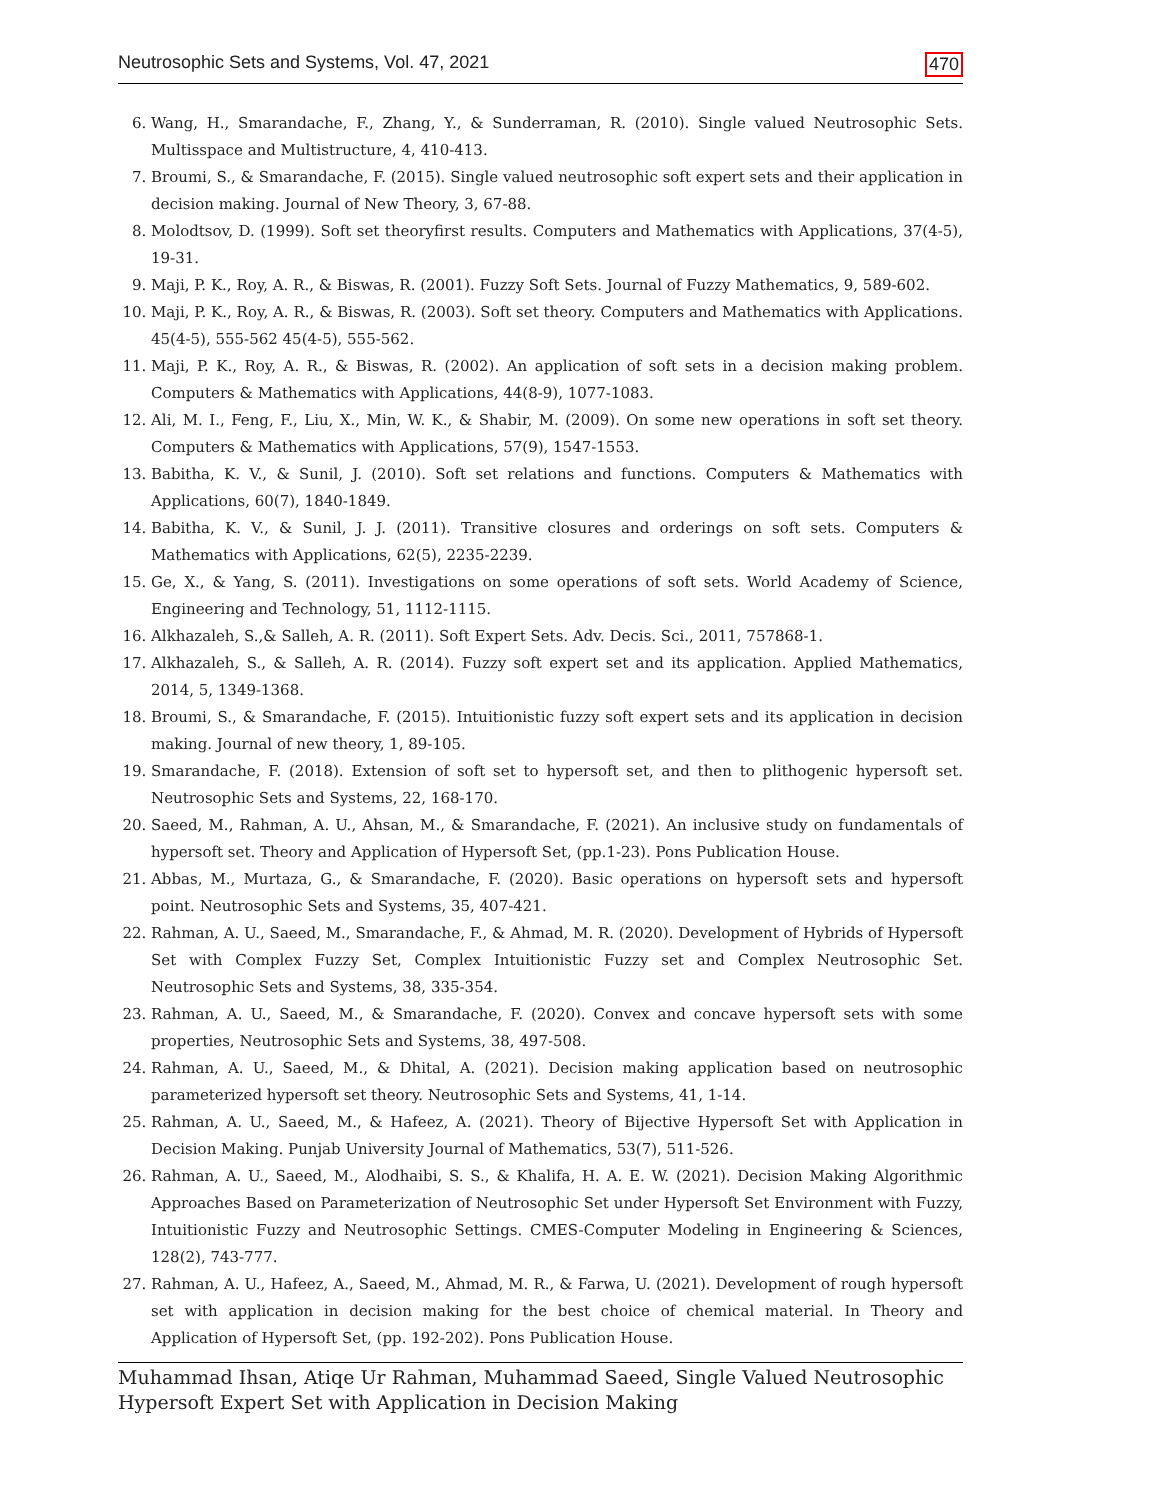Neutrosophic Sets and Systems, Vol. 47, 2021 470
6. Wang, H., Smarandache, F., Zhang, Y., & Sunderraman, R. (2010). Single valued Neutrosophic Sets. Multisspace and Multistructure, 4, 410-413.
7. Broumi, S., & Smarandache, F. (2015). Single valued neutrosophic soft expert sets and their application in decision making. Journal of New Theory, 3, 67-88.
8. Molodtsov, D. (1999). Soft set theoryfirst results. Computers and Mathematics with Applications, 37(4-5), 19-31.
9. Maji, P. K., Roy, A. R., & Biswas, R. (2001). Fuzzy Soft Sets. Journal of Fuzzy Mathematics, 9, 589-602.
10. Maji, P. K., Roy, A. R., & Biswas, R. (2003). Soft set theory. Computers and Mathematics with Applications. 45(4-5), 555-562 45(4-5), 555-562.
11. Maji, P. K., Roy, A. R., & Biswas, R. (2002). An application of soft sets in a decision making problem. Computers & Mathematics with Applications, 44(8-9), 1077-1083.
12. Ali, M. I., Feng, F., Liu, X., Min, W. K., & Shabir, M. (2009). On some new operations in soft set theory. Computers & Mathematics with Applications, 57(9), 1547-1553.
13. Babitha, K. V., & Sunil, J. (2010). Soft set relations and functions. Computers & Mathematics with Applications, 60(7), 1840-1849.
14. Babitha, K. V., & Sunil, J. J. (2011). Transitive closures and orderings on soft sets. Computers & Mathematics with Applications, 62(5), 2235-2239.
15. Ge, X., & Yang, S. (2011). Investigations on some operations of soft sets. World Academy of Science, Engineering and Technology, 51, 1112-1115.
16. Alkhazaleh, S.,& Salleh, A. R. (2011). Soft Expert Sets. Adv. Decis. Sci., 2011, 757868-1.
17. Alkhazaleh, S., & Salleh, A. R. (2014). Fuzzy soft expert set and its application. Applied Mathematics, 2014, 5, 1349-1368.
18. Broumi, S., & Smarandache, F. (2015). Intuitionistic fuzzy soft expert sets and its application in decision making. Journal of new theory, 1, 89-105.
19. Smarandache, F. (2018). Extension of soft set to hypersoft set, and then to plithogenic hypersoft set. Neutrosophic Sets and Systems, 22, 168-170.
20. Saeed, M., Rahman, A. U., Ahsan, M., & Smarandache, F. (2021). An inclusive study on fundamentals of hypersoft set. Theory and Application of Hypersoft Set, (pp.1-23). Pons Publication House.
21. Abbas, M., Murtaza, G., & Smarandache, F. (2020). Basic operations on hypersoft sets and hypersoft point. Neutrosophic Sets and Systems, 35, 407-421.
22. Rahman, A. U., Saeed, M., Smarandache, F., & Ahmad, M. R. (2020). Development of Hybrids of Hypersoft Set with Complex Fuzzy Set, Complex Intuitionistic Fuzzy set and Complex Neutrosophic Set. Neutrosophic Sets and Systems, 38, 335-354.
23. Rahman, A. U., Saeed, M., & Smarandache, F. (2020). Convex and concave hypersoft sets with some properties, Neutrosophic Sets and Systems, 38, 497-508.
24. Rahman, A. U., Saeed, M., & Dhital, A. (2021). Decision making application based on neutrosophic parameterized hypersoft set theory. Neutrosophic Sets and Systems, 41, 1-14.
25. Rahman, A. U., Saeed, M., & Hafeez, A. (2021). Theory of Bijective Hypersoft Set with Application in Decision Making. Punjab University Journal of Mathematics, 53(7), 511-526.
26. Rahman, A. U., Saeed, M., Alodhaibi, S. S., & Khalifa, H. A. E. W. (2021). Decision Making Algorithmic Approaches Based on Parameterization of Neutrosophic Set under Hypersoft Set Environment with Fuzzy, Intuitionistic Fuzzy and Neutrosophic Settings. CMES-Computer Modeling in Engineering & Sciences, 128(2), 743-777.
27. Rahman, A. U., Hafeez, A., Saeed, M., Ahmad, M. R., & Farwa, U. (2021). Development of rough hypersoft set with application in decision making for the best choice of chemical material. In Theory and Application of Hypersoft Set, (pp. 192-202). Pons Publication House.
Muhammad Ihsan, Atiqe Ur Rahman, Muhammad Saeed, Single Valued Neutrosophic
Hypersoft Expert Set with Application in Decision Making